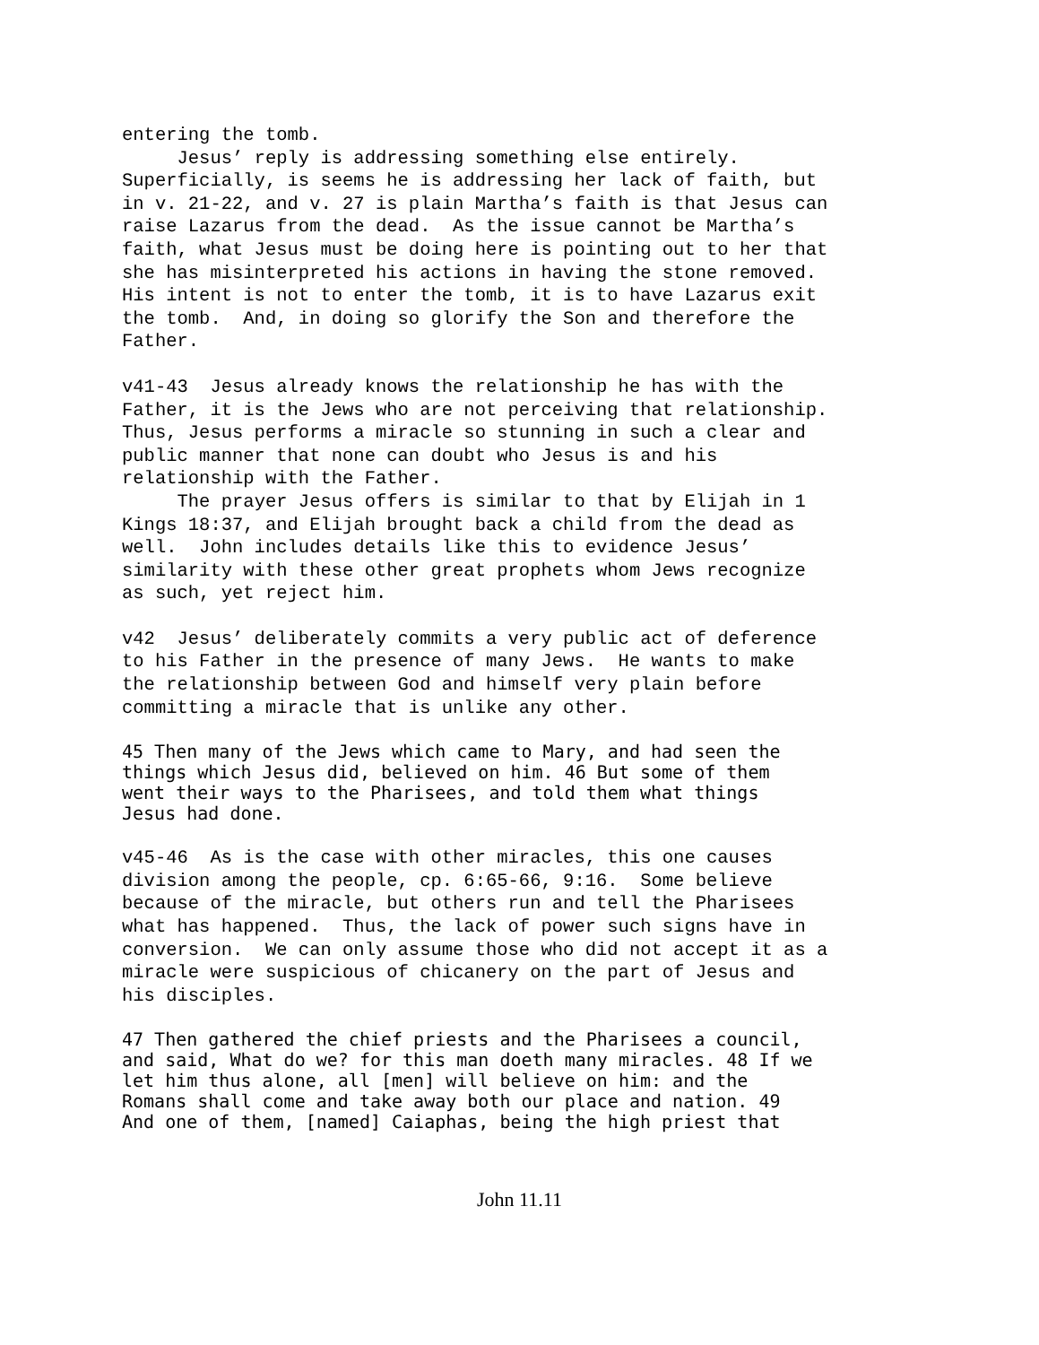entering the tomb. Jesus’ reply is addressing something else entirely. Superficially, is seems he is addressing her lack of faith, but in v. 21-22, and v. 27 is plain Martha’s faith is that Jesus can raise Lazarus from the dead. As the issue cannot be Martha’s faith, what Jesus must be doing here is pointing out to her that she has misinterpreted his actions in having the stone removed. His intent is not to enter the tomb, it is to have Lazarus exit the tomb. And, in doing so glorify the Son and therefore the Father.
v41-43 Jesus already knows the relationship he has with the Father, it is the Jews who are not perceiving that relationship. Thus, Jesus performs a miracle so stunning in such a clear and public manner that none can doubt who Jesus is and his relationship with the Father. The prayer Jesus offers is similar to that by Elijah in 1 Kings 18:37, and Elijah brought back a child from the dead as well. John includes details like this to evidence Jesus’ similarity with these other great prophets whom Jews recognize as such, yet reject him.
v42 Jesus’ deliberately commits a very public act of deference to his Father in the presence of many Jews. He wants to make the relationship between God and himself very plain before committing a miracle that is unlike any other.
45 Then many of the Jews which came to Mary, and had seen the things which Jesus did, believed on him. 46 But some of them went their ways to the Pharisees, and told them what things Jesus had done.
v45-46 As is the case with other miracles, this one causes division among the people, cp. 6:65-66, 9:16. Some believe because of the miracle, but others run and tell the Pharisees what has happened. Thus, the lack of power such signs have in conversion. We can only assume those who did not accept it as a miracle were suspicious of chicanery on the part of Jesus and his disciples.
47 Then gathered the chief priests and the Pharisees a council, and said, What do we? for this man doeth many miracles. 48 If we let him thus alone, all [men] will believe on him: and the Romans shall come and take away both our place and nation. 49 And one of them, [named] Caiaphas, being the high priest that
John 11.11